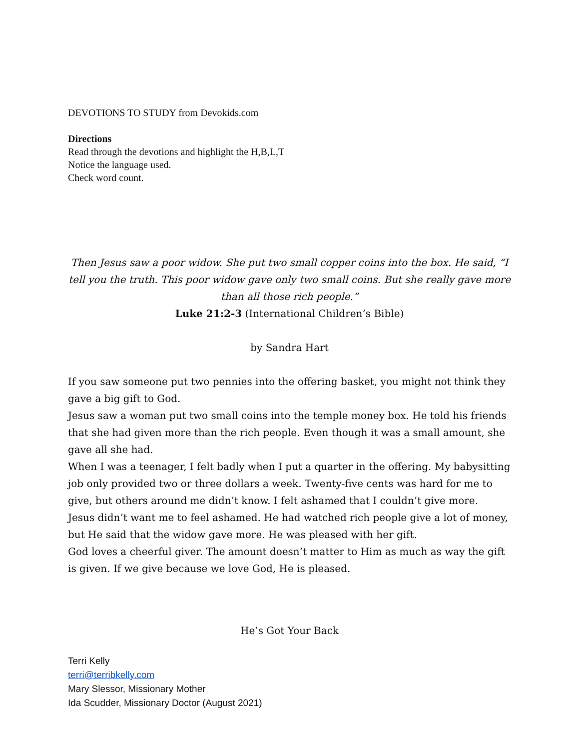DEVOTIONS TO STUDY from Devokids.com
Directions
Read through the devotions and highlight the H,B,L,T
Notice the language used.
Check word count.
Then Jesus saw a poor widow. She put two small copper coins into the box. He said, “I tell you the truth. This poor widow gave only two small coins. But she really gave more than all those rich people.”
Luke 21:2-3 (International Children’s Bible)
by Sandra Hart
If you saw someone put two pennies into the offering basket, you might not think they gave a big gift to God.
Jesus saw a woman put two small coins into the temple money box. He told his friends that she had given more than the rich people. Even though it was a small amount, she gave all she had.
When I was a teenager, I felt badly when I put a quarter in the offering. My babysitting job only provided two or three dollars a week. Twenty-five cents was hard for me to give, but others around me didn’t know. I felt ashamed that I couldn’t give more.
Jesus didn’t want me to feel ashamed. He had watched rich people give a lot of money, but He said that the widow gave more. He was pleased with her gift.
God loves a cheerful giver. The amount doesn’t matter to Him as much as way the gift is given. If we give because we love God, He is pleased.
He’s Got Your Back
Terri Kelly
terri@terribkelly.com
Mary Slessor, Missionary Mother
Ida Scudder, Missionary Doctor (August 2021)